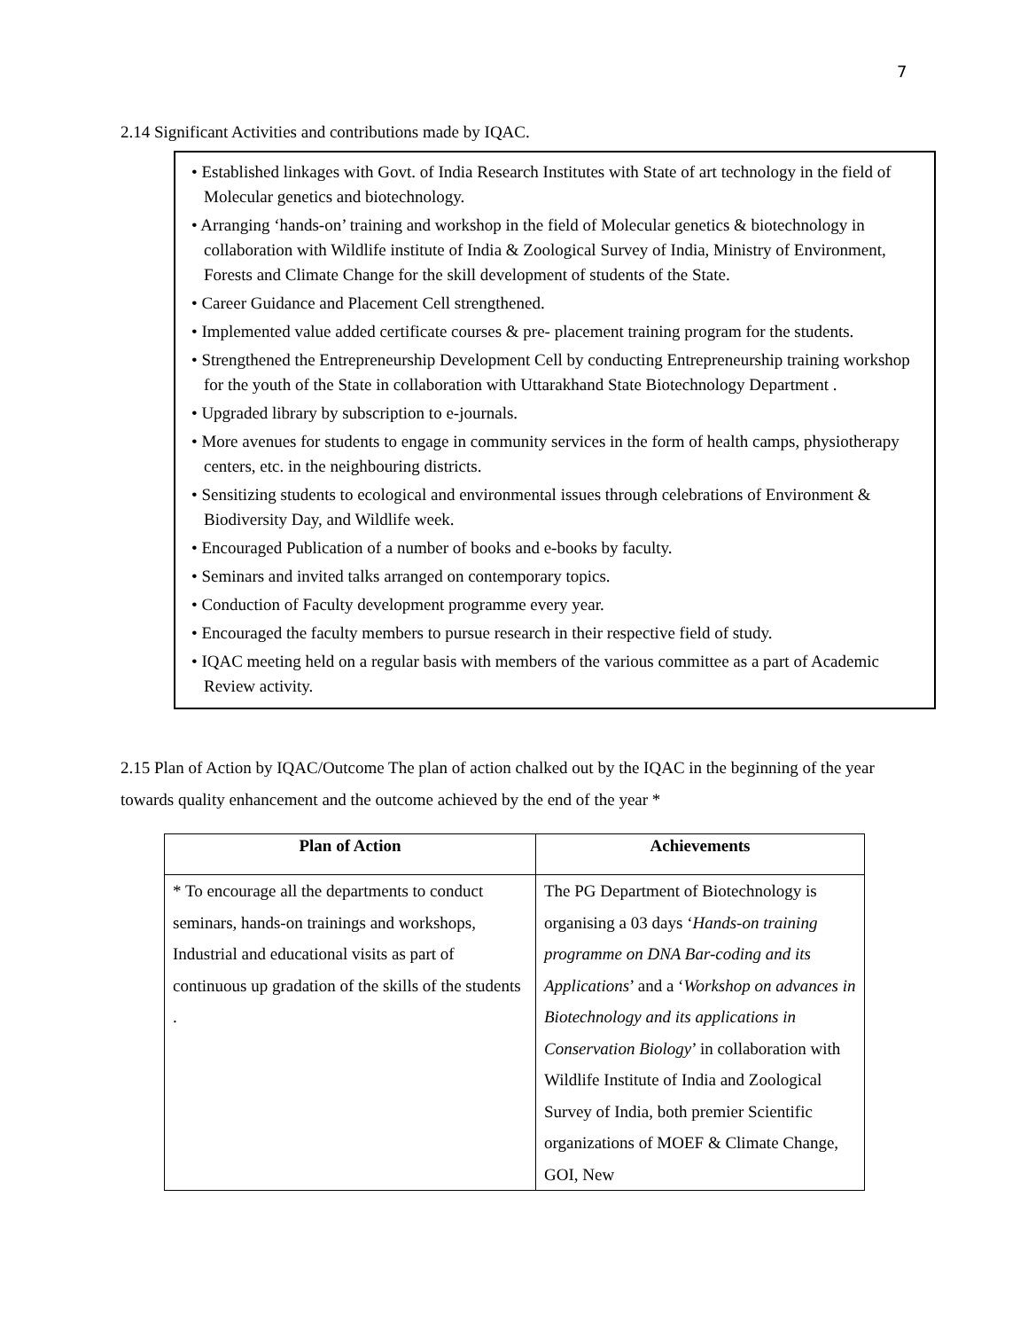7
2.14 Significant Activities and contributions made by IQAC.
• Established linkages with Govt. of India Research Institutes with State of art technology in the field of Molecular genetics and biotechnology.
• Arranging ‘hands-on’ training and workshop in the field of Molecular genetics & biotechnology in collaboration with Wildlife institute of India & Zoological Survey of India, Ministry of Environment, Forests and Climate Change for the skill development of students of the State.
• Career Guidance and Placement Cell strengthened.
• Implemented value added certificate courses & pre- placement training program for the students.
• Strengthened the Entrepreneurship Development Cell by conducting Entrepreneurship training workshop for the youth of the State in collaboration with Uttarakhand State Biotechnology Department .
• Upgraded library by subscription to e-journals.
• More avenues for students to engage in community services in the form of health camps, physiotherapy centers, etc. in the neighbouring districts.
• Sensitizing students to ecological and environmental issues through celebrations of Environment & Biodiversity Day, and Wildlife week.
• Encouraged Publication of a number of books and e-books by faculty.
• Seminars and invited talks arranged on contemporary topics.
• Conduction of Faculty development programme every year.
• Encouraged the faculty members to pursue research in their respective field of study.
• IQAC meeting held on a regular basis with members of the various committee as a part of Academic Review activity.
2.15 Plan of Action by IQAC/Outcome The plan of action chalked out by the IQAC in the beginning of the year towards quality enhancement and the outcome achieved by the end of the year *
| Plan of Action | Achievements |
| --- | --- |
| * To encourage all the departments to conduct seminars, hands-on trainings and workshops, Industrial and educational visits as part of continuous up gradation of the skills of the students . | The PG Department of Biotechnology is organising a 03 days ‘ Hands-on training programme on DNA Bar-coding and its Applications ’ and a ‘ Workshop on advances in Biotechnology and its applications in Conservation Biology ’ in collaboration with Wildlife Institute of India and Zoological Survey of India, both premier Scientific organizations of MOEF & Climate Change, GOI, New |